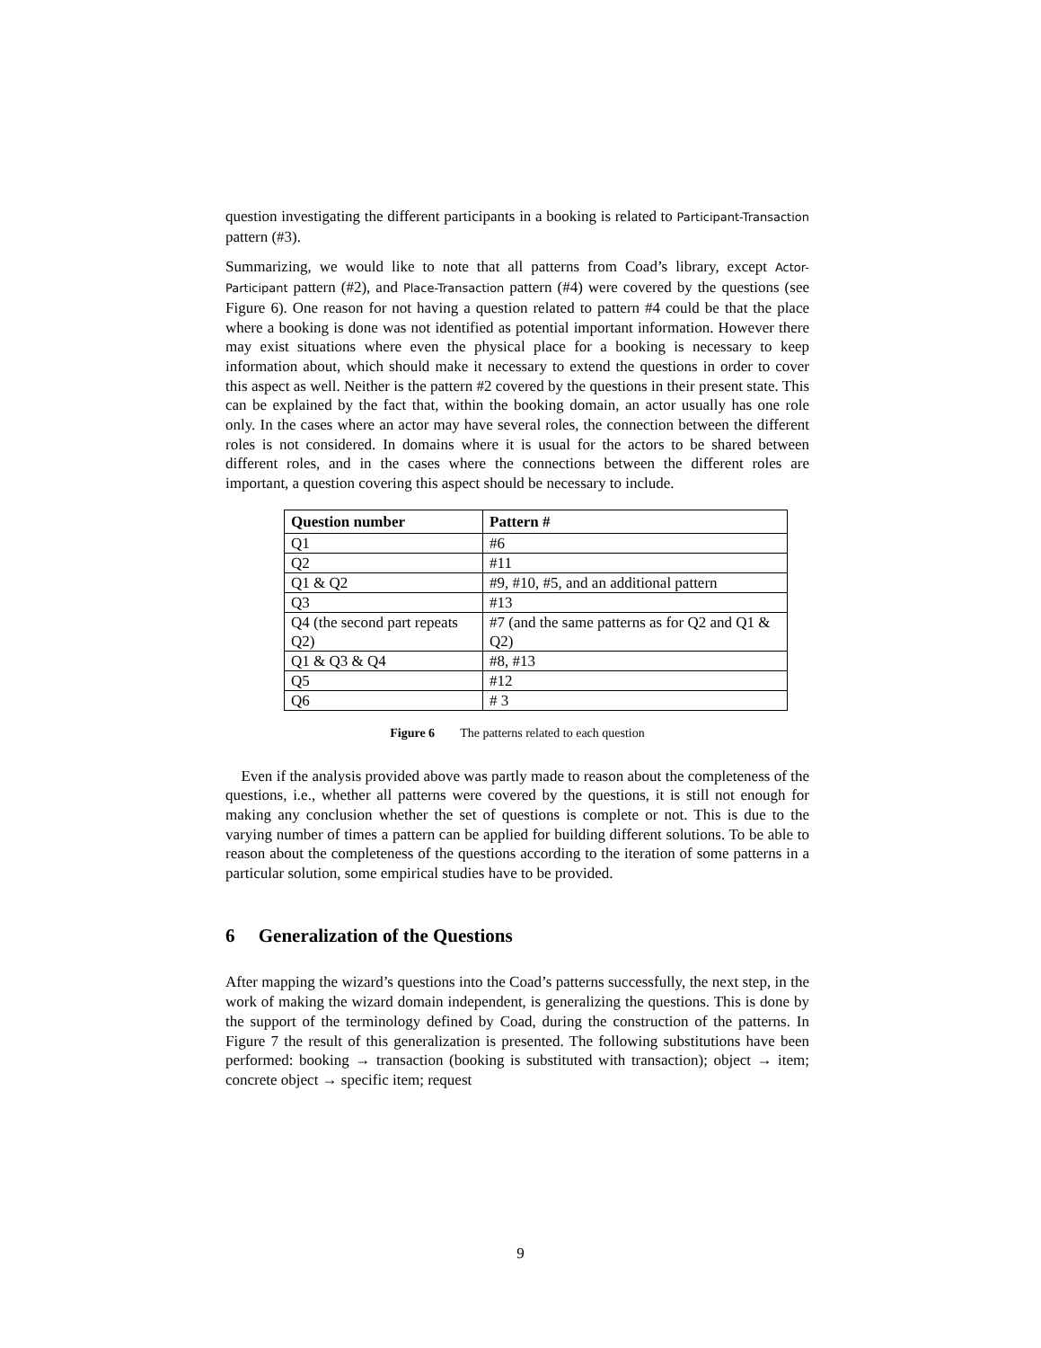question investigating the different participants in a booking is related to Participant-Transaction pattern (#3).
Summarizing, we would like to note that all patterns from Coad’s library, except Actor-Participant pattern (#2), and Place-Transaction pattern (#4) were covered by the questions (see Figure 6). One reason for not having a question related to pattern #4 could be that the place where a booking is done was not identified as potential important information. However there may exist situations where even the physical place for a booking is necessary to keep information about, which should make it necessary to extend the questions in order to cover this aspect as well. Neither is the pattern #2 covered by the questions in their present state. This can be explained by the fact that, within the booking domain, an actor usually has one role only. In the cases where an actor may have several roles, the connection between the different roles is not considered. In domains where it is usual for the actors to be shared between different roles, and in the cases where the connections between the different roles are important, a question covering this aspect should be necessary to include.
| Question number | Pattern # |
| --- | --- |
| Q1 | #6 |
| Q2 | #11 |
| Q1 & Q2 | #9, #10, #5, and an additional pattern |
| Q3 | #13 |
| Q4 (the second part repeats Q2) | #7 (and the same patterns as for Q2 and Q1 & Q2) |
| Q1 & Q3 & Q4 | #8, #13 |
| Q5 | #12 |
| Q6 | # 3 |
Figure 6 The patterns related to each question
Even if the analysis provided above was partly made to reason about the completeness of the questions, i.e., whether all patterns were covered by the questions, it is still not enough for making any conclusion whether the set of questions is complete or not. This is due to the varying number of times a pattern can be applied for building different solutions. To be able to reason about the completeness of the questions according to the iteration of some patterns in a particular solution, some empirical studies have to be provided.
6 Generalization of the Questions
After mapping the wizard’s questions into the Coad’s patterns successfully, the next step, in the work of making the wizard domain independent, is generalizing the questions. This is done by the support of the terminology defined by Coad, during the construction of the patterns. In Figure 7 the result of this generalization is presented. The following substitutions have been performed: booking → transaction (booking is substituted with transaction); object → item; concrete object → specific item; request
9